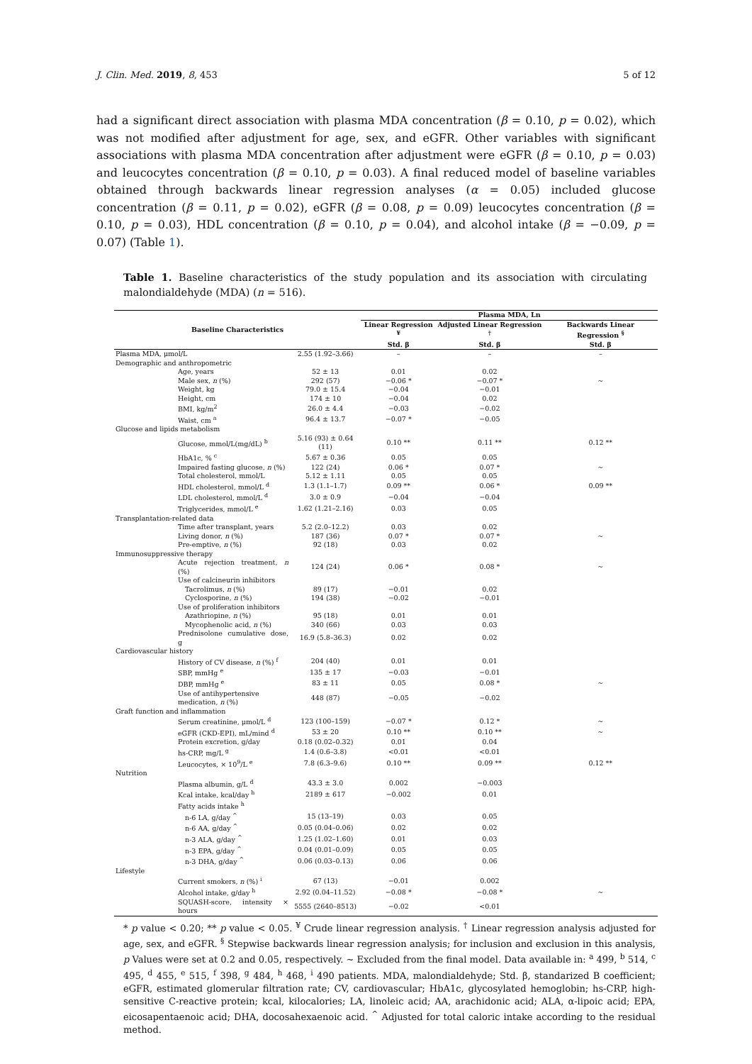J. Clin. Med. 2019, 8, 453 5 of 12
had a significant direct association with plasma MDA concentration (β = 0.10, p = 0.02), which was not modified after adjustment for age, sex, and eGFR. Other variables with significant associations with plasma MDA concentration after adjustment were eGFR (β = 0.10, p = 0.03) and leucocytes concentration (β = 0.10, p = 0.03). A final reduced model of baseline variables obtained through backwards linear regression analyses (α = 0.05) included glucose concentration (β = 0.11, p = 0.02), eGFR (β = 0.08, p = 0.09) leucocytes concentration (β = 0.10, p = 0.03), HDL concentration (β = 0.10, p = 0.04), and alcohol intake (β = −0.09, p = 0.07) (Table 1).
Table 1. Baseline characteristics of the study population and its association with circulating malondialdehyde (MDA) (n = 516).
| Baseline Characteristics | | Plasma MDA, Ln | | |
| --- | --- | --- | --- | --- |
| | | Linear Regression <sup>¥</sup> Std. β | Adjusted Linear Regression <sup>†</sup> Std. β | Backwards Linear Regression <sup>§</sup> Std. β |
| Plasma MDA, μmol/L | 2.55 (1.92–3.66) | – | – | – |
| Demographic and anthropometric | | | | |
| Age, years | 52 ± 13 | 0.01 | 0.02 | |
| Male sex, n (%) | 292 (57) | −0.06 * | −0.07 * | ~ |
| Weight, kg | 79.0 ± 15.4 | −0.04 | −0.01 | |
| Height, cm | 174 ± 10 | −0.04 | 0.02 | |
| BMI, kg/m<sup>2</sup> | 26.0 ± 4.4 | −0.03 | −0.02 | |
| Waist, cm <sup>a</sup> | 96.4 ± 13.7 | −0.07 * | −0.05 | |
| Glucose and lipids metabolism | | | | |
| Glucose, mmol/L(mg/dL) <sup>b</sup> | 5.16 (93) ± 0.64 (11) | 0.10 ** | 0.11 ** | 0.12 ** |
| HbA1c, % <sup>c</sup> | 5.67 ± 0.36 | 0.05 | 0.05 | |
| Impaired fasting glucose, n (%) | 122 (24) | 0.06 * | 0.07 * | ~ |
| Total cholesterol, mmol/L | 5.12 ± 1.11 | 0.05 | 0.05 | |
| HDL cholesterol, mmol/L <sup>d</sup> | 1.3 (1.1–1.7) | 0.09 ** | 0.06 * | 0.09 ** |
| LDL cholesterol, mmol/L <sup>d</sup> | 3.0 ± 0.9 | −0.04 | −0.04 | |
| Triglycerides, mmol/L <sup>e</sup> | 1.62 (1.21–2.16) | 0.03 | 0.05 | |
| Transplantation-related data | | | | |
| Time after transplant, years | 5.2 (2.0–12.2) | 0.03 | 0.02 | |
| Living donor, n (%) | 187 (36) | 0.07 * | 0.07 * | ~ |
| Pre-emptive, n (%) | 92 (18) | 0.03 | 0.02 | |
| Immunosuppressive therapy | | | | |
| Acute rejection treatment, n (%) | 124 (24) | 0.06 * | 0.08 * | ~ |
| Use of calcineurin inhibitors | | | | |
| Tacrolimus, n (%) | 89 (17) | −0.01 | 0.02 | |
| Cyclosporine, n (%) | 194 (38) | −0.02 | −0.01 | |
| Use of proliferation inhibitors | | | | |
| Azathriopine, n (%) | 95 (18) | 0.01 | 0.01 | |
| Mycophenolic acid, n (%) | 340 (66) | 0.03 | 0.03 | |
| Prednisolone cumulative dose, g | 16.9 (5.8–36.3) | 0.02 | 0.02 | |
| Cardiovascular history | | | | |
| History of CV disease, n (%) <sup>f</sup> | 204 (40) | 0.01 | 0.01 | |
| SBP, mmHg <sup>e</sup> | 135 ± 17 | −0.03 | −0.01 | |
| DBP, mmHg <sup>e</sup> | 83 ± 11 | 0.05 | 0.08 * | ~ |
| Use of antihypertensive medication, n (%) | 448 (87) | −0.05 | −0.02 | |
| Graft function and inflammation | | | | |
| Serum creatinine, μmol/L <sup>d</sup> | 123 (100–159) | −0.07 * | 0.12 * | ~ |
| eGFR (CKD-EPI), mL/mind <sup>d</sup> | 53 ± 20 | 0.10 ** | 0.10 ** | ~ |
| Protein excretion, g/day | 0.18 (0.02–0.32) | 0.01 | 0.04 | |
| hs-CRP, mg/L <sup>g</sup> | 1.4 (0.6–3.8) | <0.01 | <0.01 | |
| Leucocytes, × 10<sup>9</sup>/L <sup>e</sup> | 7.8 (6.3–9.6) | 0.10 ** | 0.09 ** | 0.12 ** |
| Nutrition | | | | |
| Plasma albumin, g/L <sup>d</sup> | 43.3 ± 3.0 | 0.002 | −0.003 | |
| Kcal intake, kcal/day <sup>h</sup> | 2189 ± 617 | −0.002 | 0.01 | |
| Fatty acids intake <sup>h</sup> | | | | |
| n-6 LA, g/day <sup>^</sup> | 15 (13–19) | 0.03 | 0.05 | |
| n-6 AA, g/day <sup>^</sup> | 0.05 (0.04–0.06) | 0.02 | 0.02 | |
| n-3 ALA, g/day <sup>^</sup> | 1.25 (1.02–1.60) | 0.01 | 0.03 | |
| n-3 EPA, g/day <sup>^</sup> | 0.04 (0.01–0.09) | 0.05 | 0.05 | |
| n-3 DHA, g/day <sup>^</sup> | 0.06 (0.03–0.13) | 0.06 | 0.06 | |
| Lifestyle | | | | |
| Current smokers, n (%) <sup>i</sup> | 67 (13) | −0.01 | 0.002 | |
| Alcohol intake, g/day <sup>h</sup> | 2.92 (0.04–11.52) | −0.08 * | −0.08 * | ~ |
| SQUASH-score, intensity × hours | 5555 (2640–8513) | −0.02 | <0.01 | |
* p value < 0.20; ** p value < 0.05. <sup>¥</sup> Crude linear regression analysis. <sup>†</sup> Linear regression analysis adjusted for age, sex, and eGFR. <sup>§</sup> Stepwise backwards linear regression analysis; for inclusion and exclusion in this analysis, p Values were set at 0.2 and 0.05, respectively. ~ Excluded from the final model. Data available in: <sup>a</sup> 499, <sup>b</sup> 514, <sup>c</sup> 495, <sup>d</sup> 455, <sup>e</sup> 515, <sup>f</sup> 398, <sup>g</sup> 484, <sup>h</sup> 468, <sup>i</sup> 490 patients. MDA, malondialdehyde; Std. β, standarized B coefficient; eGFR, estimated glomerular filtration rate; CV, cardiovascular; HbA1c, glycosylated hemoglobin; hs-CRP, high-sensitive C-reactive protein; kcal, kilocalories; LA, linoleic acid; AA, arachidonic acid; ALA, α-lipoic acid; EPA, eicosapentaenoic acid; DHA, docosahexaenoic acid. <sup>^</sup> Adjusted for total caloric intake according to the residual method.